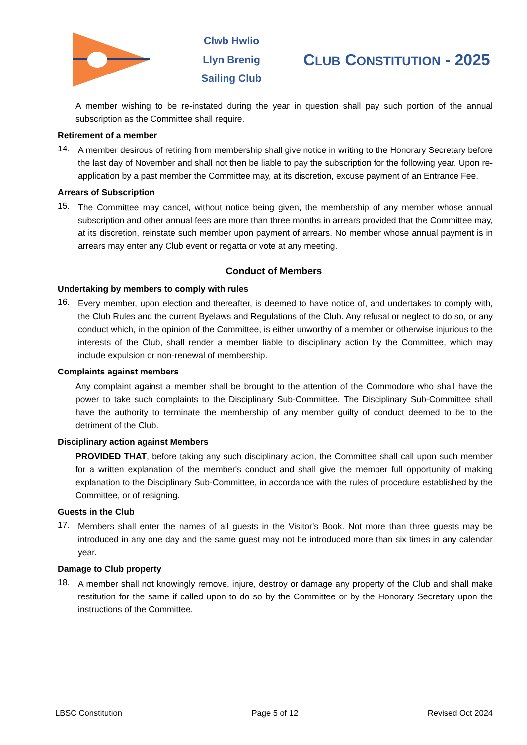Clwb Hwlio
Llyn Brenig
Sailing Club
CLUB CONSTITUTION - 2025
A member wishing to be re-instated during the year in question shall pay such portion of the annual subscription as the Committee shall require.
Retirement of a member
14.
A member desirous of retiring from membership shall give notice in writing to the Honorary Secretary before the last day of November and shall not then be liable to pay the subscription for the following year. Upon re-application by a past member the Committee may, at its discretion, excuse payment of an Entrance Fee.
Arrears of Subscription
15.
The Committee may cancel, without notice being given, the membership of any member whose annual subscription and other annual fees are more than three months in arrears provided that the Committee may, at its discretion, reinstate such member upon payment of arrears. No member whose annual payment is in arrears may enter any Club event or regatta or vote at any meeting.
Conduct of Members
Undertaking by members to comply with rules
16.
Every member, upon election and thereafter, is deemed to have notice of, and undertakes to comply with, the Club Rules and the current Byelaws and Regulations of the Club. Any refusal or neglect to do so, or any conduct which, in the opinion of the Committee, is either unworthy of a member or otherwise injurious to the interests of the Club, shall render a member liable to disciplinary action by the Committee, which may include expulsion or non-renewal of membership.
Complaints against members
Any complaint against a member shall be brought to the attention of the Commodore who shall have the power to take such complaints to the Disciplinary Sub-Committee. The Disciplinary Sub-Committee shall have the authority to terminate the membership of any member guilty of conduct deemed to be to the detriment of the Club.
Disciplinary action against Members
PROVIDED THAT, before taking any such disciplinary action, the Committee shall call upon such member for a written explanation of the member's conduct and shall give the member full opportunity of making explanation to the Disciplinary Sub-Committee, in accordance with the rules of procedure established by the Committee, or of resigning.
Guests in the Club
17.
Members shall enter the names of all guests in the Visitor's Book. Not more than three guests may be introduced in any one day and the same guest may not be introduced more than six times in any calendar year.
Damage to Club property
18.
A member shall not knowingly remove, injure, destroy or damage any property of the Club and shall make restitution for the same if called upon to do so by the Committee or by the Honorary Secretary upon the instructions of the Committee.
LBSC Constitution Page 5 of 12 Revised Oct 2024